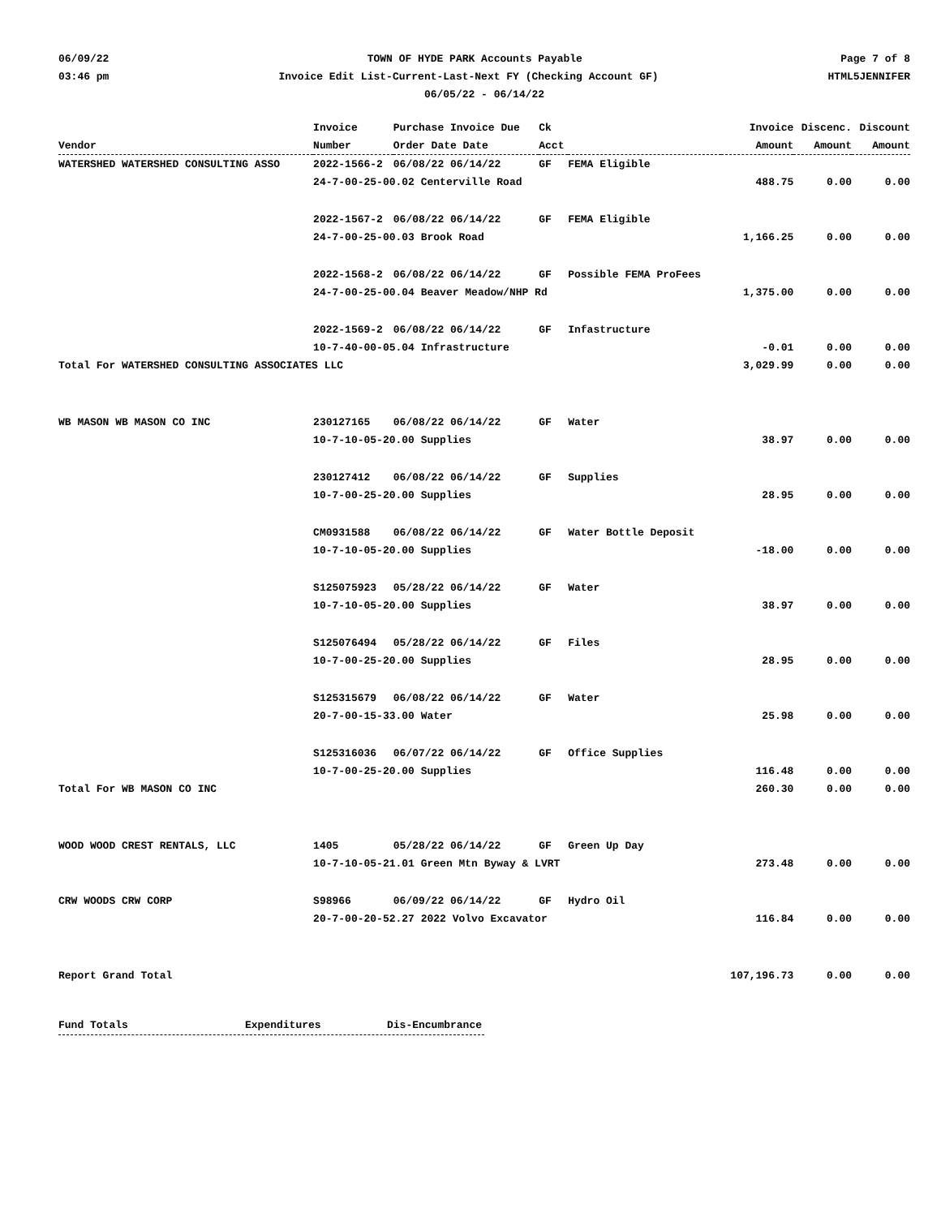06/09/22 TOWN OF HYDE PARK Accounts Payable Page 7 of 8
03:46 pm Invoice Edit List-Current-Last-Next FY (Checking Account GF) HTML5JENNIFER
06/05/22 - 06/14/22
| | Invoice | Purchase Invoice Due | Ck | | Invoice | Discenc. | Discount |
| --- | --- | --- | --- | --- | --- | --- | --- |
| Vendor | Number | Order Date Date | Acct | | Amount | Amount | Amount |
| WATERSHED WATERSHED CONSULTING ASSO | 2022-1566-2 | 06/08/22 06/14/22 | GF | FEMA Eligible | | | |
| | 24-7-00-25-00.02 Centerville Road | | | | 488.75 | 0.00 | 0.00 |
| | 2022-1567-2 | 06/08/22 06/14/22 | GF | FEMA Eligible | | | |
| | 24-7-00-25-00.03 Brook Road | | | | 1,166.25 | 0.00 | 0.00 |
| | 2022-1568-2 | 06/08/22 06/14/22 | GF | Possible FEMA ProFees | | | |
| | 24-7-00-25-00.04 Beaver Meadow/NHP Rd | | | | 1,375.00 | 0.00 | 0.00 |
| | 2022-1569-2 | 06/08/22 06/14/22 | GF | Infastructure | | | |
| | 10-7-40-00-05.04 Infrastructure | | | | -0.01 | 0.00 | 0.00 |
| Total For WATERSHED CONSULTING ASSOCIATES LLC | | | | | 3,029.99 | 0.00 | 0.00 |
| WB MASON WB MASON CO INC | 230127165 | 06/08/22 06/14/22 | GF | Water | | | |
| | 10-7-10-05-20.00 Supplies | | | | 38.97 | 0.00 | 0.00 |
| | 230127412 | 06/08/22 06/14/22 | GF | Supplies | | | |
| | 10-7-00-25-20.00 Supplies | | | | 28.95 | 0.00 | 0.00 |
| | CM0931588 | 06/08/22 06/14/22 | GF | Water Bottle Deposit | | | |
| | 10-7-10-05-20.00 Supplies | | | | -18.00 | 0.00 | 0.00 |
| | S125075923 | 05/28/22 06/14/22 | GF | Water | | | |
| | 10-7-10-05-20.00 Supplies | | | | 38.97 | 0.00 | 0.00 |
| | S125076494 | 05/28/22 06/14/22 | GF | Files | | | |
| | 10-7-00-25-20.00 Supplies | | | | 28.95 | 0.00 | 0.00 |
| | S125315679 | 06/08/22 06/14/22 | GF | Water | | | |
| | 20-7-00-15-33.00 Water | | | | 25.98 | 0.00 | 0.00 |
| | S125316036 | 06/07/22 06/14/22 | GF | Office Supplies | | | |
| | 10-7-00-25-20.00 Supplies | | | | 116.48 | 0.00 | 0.00 |
| Total For WB MASON CO INC | | | | | 260.30 | 0.00 | 0.00 |
| WOOD WOOD CREST RENTALS, LLC | 1405 | 05/28/22 06/14/22 | GF | Green Up Day | | | |
| | 10-7-10-05-21.01 Green Mtn Byway & LVRT | | | | 273.48 | 0.00 | 0.00 |
| CRW WOODS CRW CORP | S98966 | 06/09/22 06/14/22 | GF | Hydro Oil | | | |
| | 20-7-00-20-52.27 2022 Volvo Excavator | | | | 116.84 | 0.00 | 0.00 |
| Report Grand Total | | | | | 107,196.73 | 0.00 | 0.00 |
Fund Totals Expenditures Dis-Encumbrance